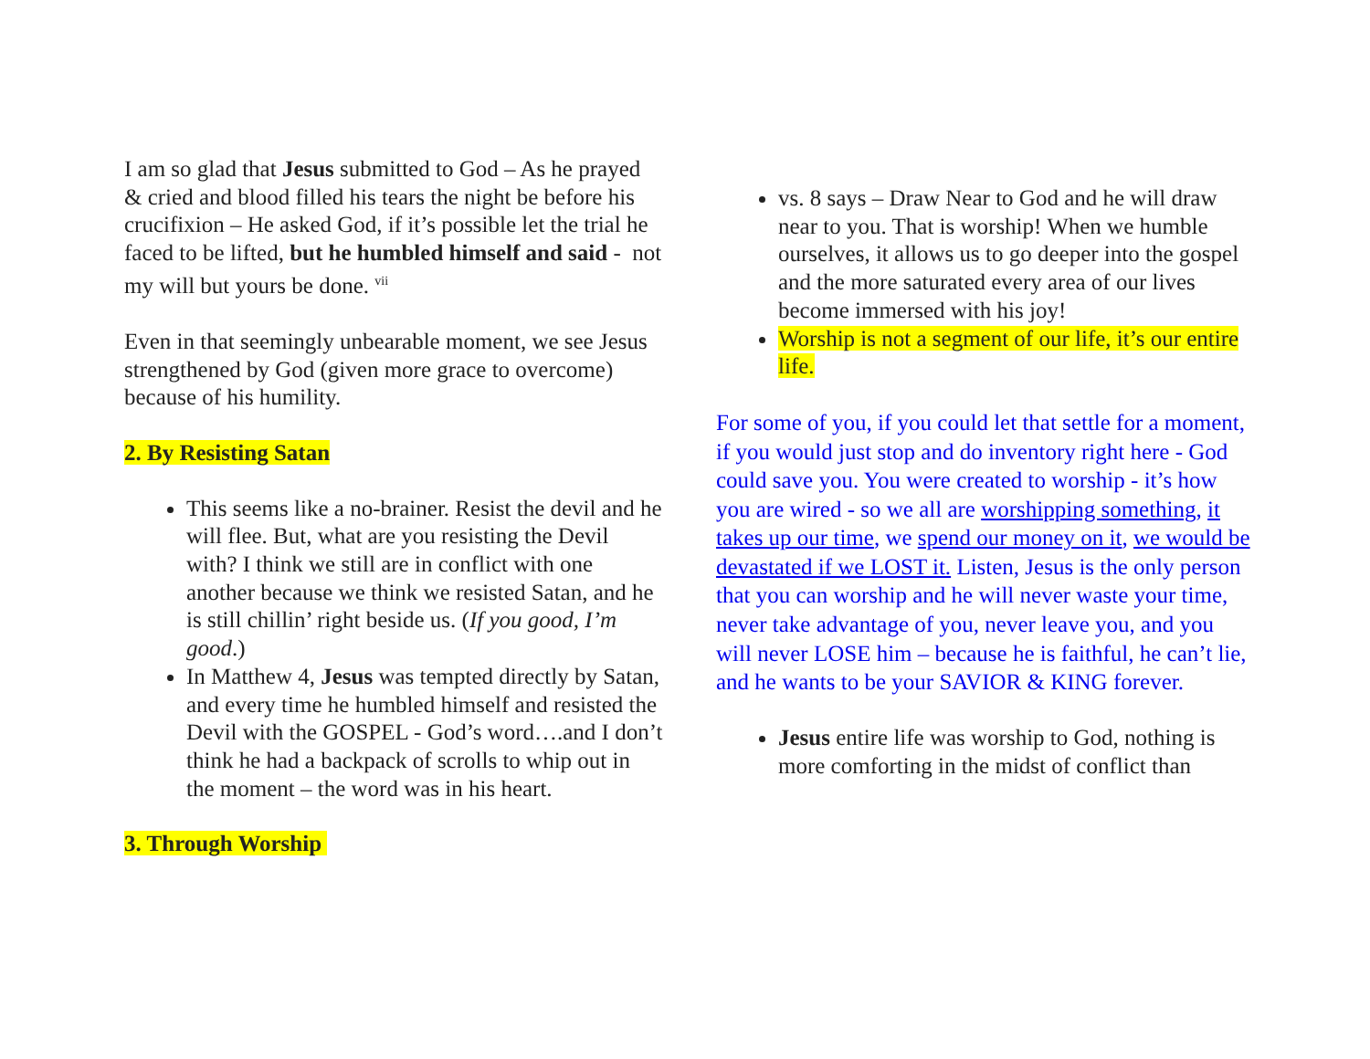I am so glad that Jesus submitted to God – As he prayed & cried and blood filled his tears the night be before his crucifixion – He asked God, if it’s possible let the trial he faced to be lifted, but he humbled himself and said - not my will but yours be done. <sup>vii</sup>
Even in that seemingly unbearable moment, we see Jesus strengthened by God (given more grace to overcome) because of his humility.
2. By Resisting Satan
This seems like a no-brainer. Resist the devil and he will flee. But, what are you resisting the Devil with? I think we still are in conflict with one another because we think we resisted Satan, and he is still chillin’ right beside us. (If you good, I’m good.)
In Matthew 4, Jesus was tempted directly by Satan, and every time he humbled himself and resisted the Devil with the GOSPEL - God’s word….and I don’t think he had a backpack of scrolls to whip out in the moment – the word was in his heart.
3. Through Worship
vs. 8 says – Draw Near to God and he will draw near to you. That is worship! When we humble ourselves, it allows us to go deeper into the gospel and the more saturated every area of our lives become immersed with his joy!
Worship is not a segment of our life, it’s our entire life.
For some of you, if you could let that settle for a moment, if you would just stop and do inventory right here - God could save you. You were created to worship - it’s how you are wired - so we all are worshipping something, it takes up our time, we spend our money on it, we would be devastated if we LOST it. Listen, Jesus is the only person that you can worship and he will never waste your time, never take advantage of you, never leave you, and you will never LOSE him – because he is faithful, he can’t lie, and he wants to be your SAVIOR & KING forever.
Jesus entire life was worship to God, nothing is more comforting in the midst of conflict than